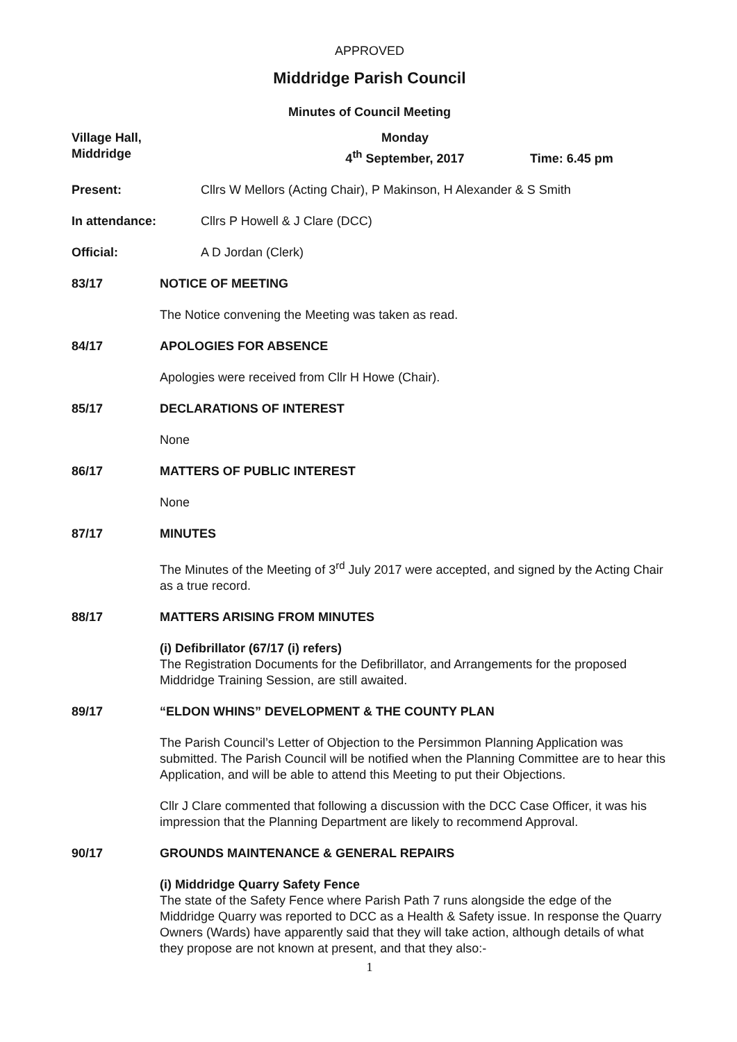APPROVED
Middridge Parish Council
Minutes of Council Meeting
Village Hall,
Middridge
Monday
4<sup>th</sup> September, 2017
Time: 6.45 pm
Present: Cllrs W Mellors (Acting Chair), P Makinson, H Alexander & S Smith
In attendance: Cllrs P Howell & J Clare (DCC)
Official: A D Jordan (Clerk)
83/17 NOTICE OF MEETING
The Notice convening the Meeting was taken as read.
84/17 APOLOGIES FOR ABSENCE
Apologies were received from Cllr H Howe (Chair).
85/17 DECLARATIONS OF INTEREST
None
86/17 MATTERS OF PUBLIC INTEREST
None
87/17 MINUTES
The Minutes of the Meeting of 3<sup>rd</sup> July 2017 were accepted, and signed by the Acting Chair as a true record.
88/17 MATTERS ARISING FROM MINUTES
(i) Defibrillator (67/17 (i) refers)
The Registration Documents for the Defibrillator, and Arrangements for the proposed Middridge Training Session, are still awaited.
89/17 “ELDON WHINS” DEVELOPMENT & THE COUNTY PLAN
The Parish Council’s Letter of Objection to the Persimmon Planning Application was submitted. The Parish Council will be notified when the Planning Committee are to hear this Application, and will be able to attend this Meeting to put their Objections.
Cllr J Clare commented that following a discussion with the DCC Case Officer, it was his impression that the Planning Department are likely to recommend Approval.
90/17 GROUNDS MAINTENANCE & GENERAL REPAIRS
(i) Middridge Quarry Safety Fence
The state of the Safety Fence where Parish Path 7 runs alongside the edge of the Middridge Quarry was reported to DCC as a Health & Safety issue. In response the Quarry Owners (Wards) have apparently said that they will take action, although details of what they propose are not known at present, and that they also:-
1